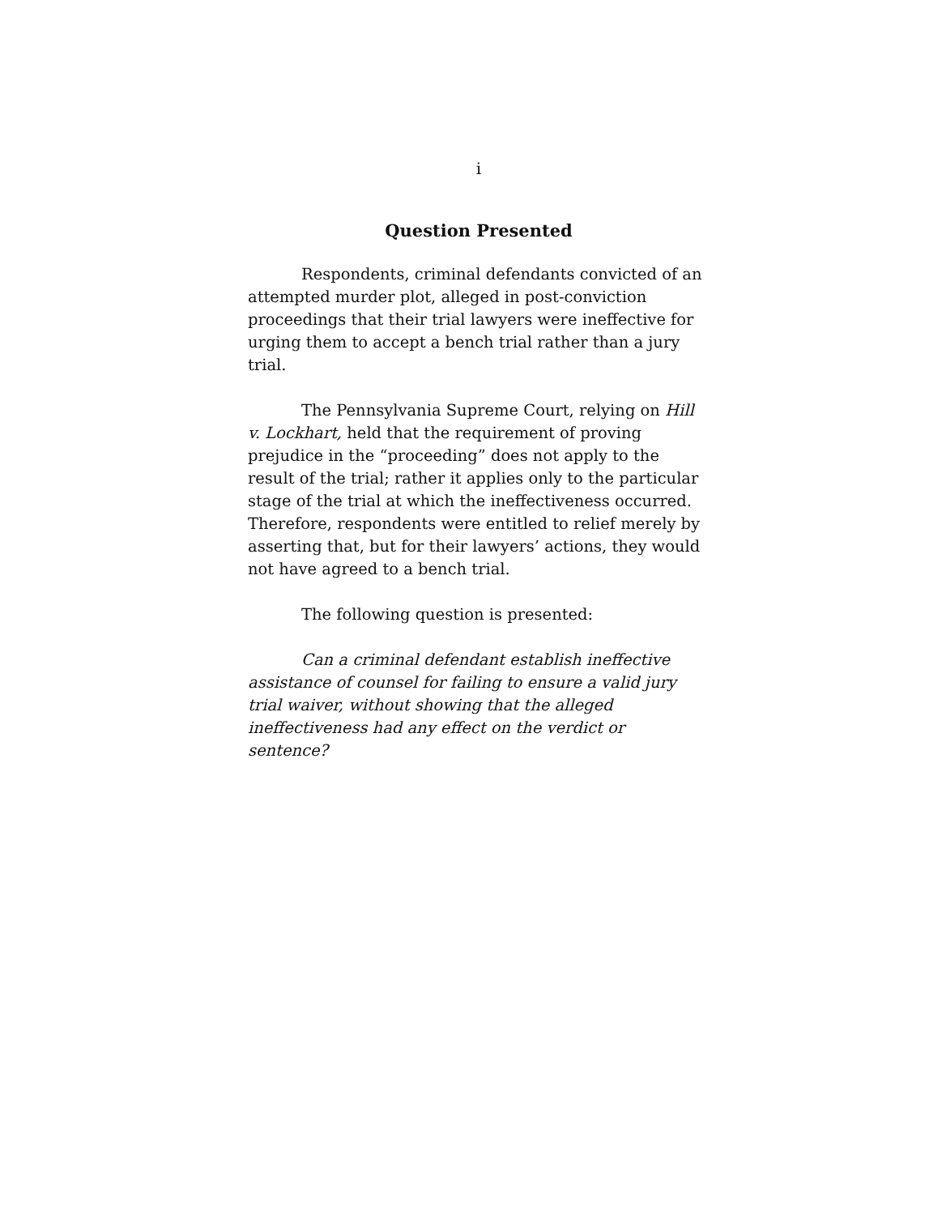i
Question Presented
Respondents, criminal defendants convicted of an attempted murder plot, alleged in post-conviction proceedings that their trial lawyers were ineffective for urging them to accept a bench trial rather than a jury trial.
The Pennsylvania Supreme Court, relying on Hill v. Lockhart, held that the requirement of proving prejudice in the “proceeding” does not apply to the result of the trial; rather it applies only to the particular stage of the trial at which the ineffectiveness occurred. Therefore, respondents were entitled to relief merely by asserting that, but for their lawyers’ actions, they would not have agreed to a bench trial.
The following question is presented:
Can a criminal defendant establish ineffective assistance of counsel for failing to ensure a valid jury trial waiver, without showing that the alleged ineffectiveness had any effect on the verdict or sentence?